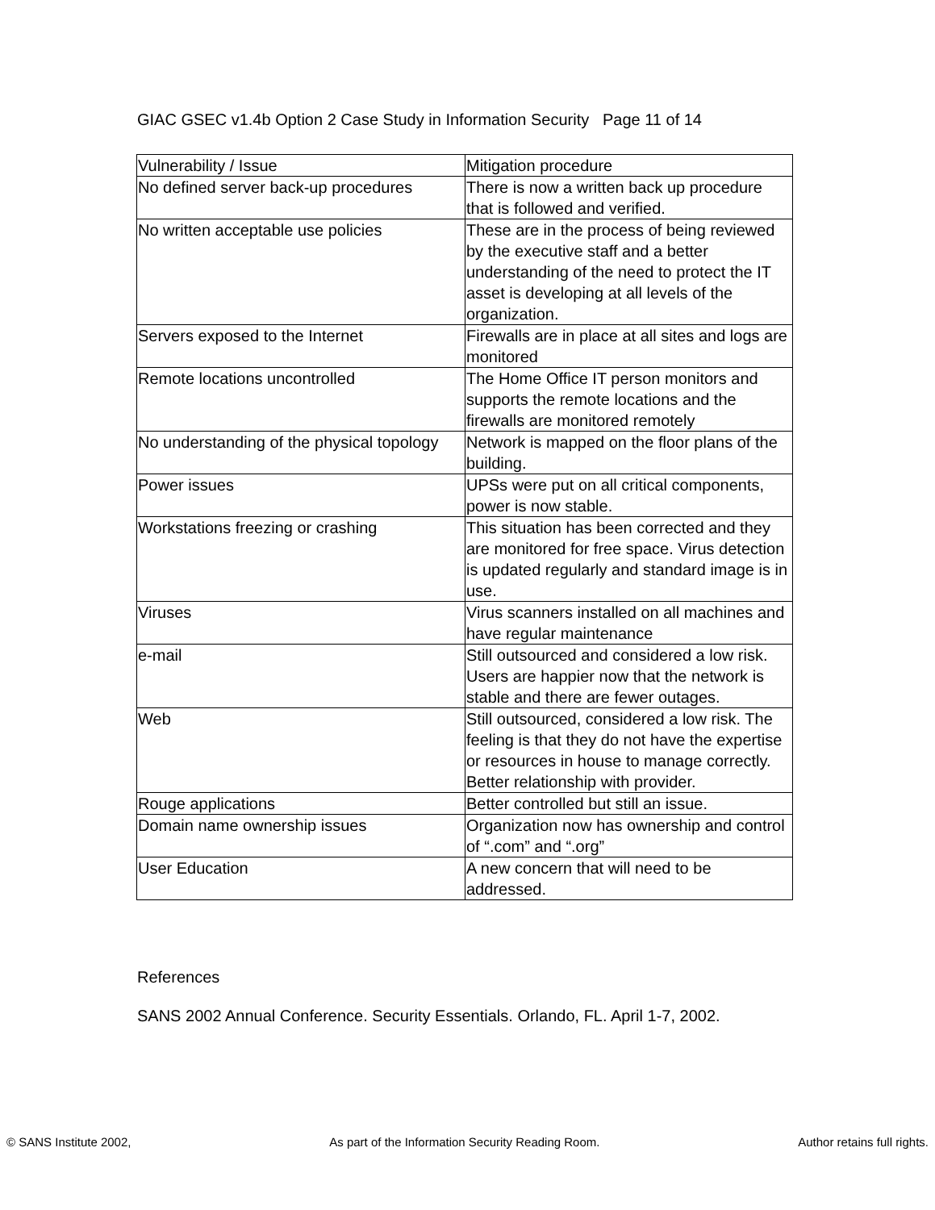GIAC GSEC v1.4b Option 2 Case Study in Information Security Page 11 of 14
| Vulnerability / Issue | Mitigation procedure |
| No defined server back-up procedures | There is now a written back up procedure that is followed and verified. |
| No written acceptable use policies | These are in the process of being reviewed by the executive staff and a better understanding of the need to protect the IT asset is developing at all levels of the organization. |
| Servers exposed to the Internet | Firewalls are in place at all sites and logs are monitored |
| Remote locations uncontrolled | The Home Office IT person monitors and supports the remote locations and the firewalls are monitored remotely |
| No understanding of the physical topology | Network is mapped on the floor plans of the building. |
| Power issues | UPSs were put on all critical components, power is now stable. |
| Workstations freezing or crashing | This situation has been corrected and they are monitored for free space. Virus detection is updated regularly and standard image is in use. |
| Viruses | Virus scanners installed on all machines and have regular maintenance |
| e-mail | Still outsourced and considered a low risk. Users are happier now that the network is stable and there are fewer outages. |
| Web | Still outsourced, considered a low risk. The feeling is that they do not have the expertise or resources in house to manage correctly. Better relationship with provider. |
| Rouge applications | Better controlled but still an issue. |
| Domain name ownership issues | Organization now has ownership and control of “.com” and “.org” |
| User Education | A new concern that will need to be addressed. |
References
SANS 2002 Annual Conference. Security Essentials. Orlando, FL. April 1-7, 2002.
© SANS Institute 2002, As part of the Information Security Reading Room. Author retains full rights.